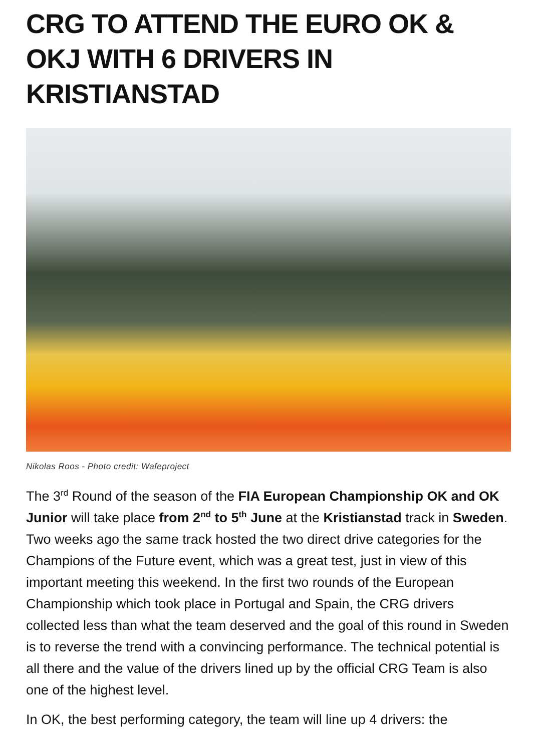CRG TO ATTEND THE EURO OK & OKJ WITH 6 DRIVERS IN KRISTIANSTAD
Nikolas Roos - Photo credit: Wafeproject
The 3<sup>rd</sup> Round of the season of the FIA European Championship OK and OK Junior will take place from 2<sup>nd</sup> to 5<sup>th</sup> June at the Kristianstad track in Sweden. Two weeks ago the same track hosted the two direct drive categories for the Champions of the Future event, which was a great test, just in view of this important meeting this weekend. In the first two rounds of the European Championship which took place in Portugal and Spain, the CRG drivers collected less than what the team deserved and the goal of this round in Sweden is to reverse the trend with a convincing performance. The technical potential is all there and the value of the drivers lined up by the official CRG Team is also one of the highest level.
In OK, the best performing category, the team will line up 4 drivers: the